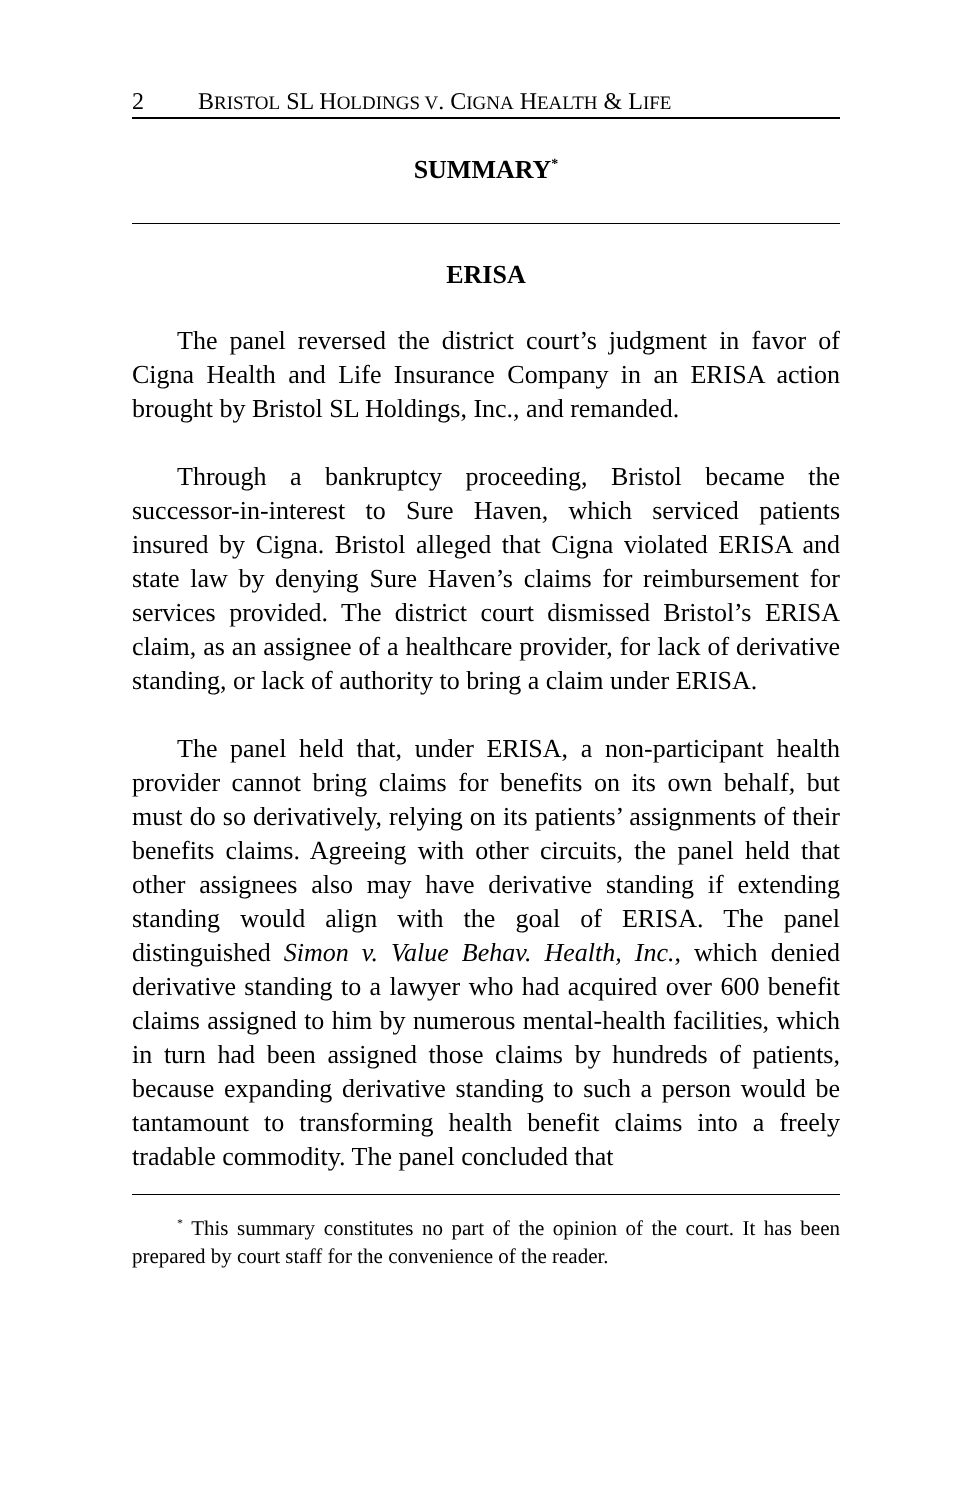2 BRISTOL SL HOLDINGS V. CIGNA HEALTH & LIFE
SUMMARY<sup>*</sup>
ERISA
The panel reversed the district court’s judgment in favor of Cigna Health and Life Insurance Company in an ERISA action brought by Bristol SL Holdings, Inc., and remanded.
Through a bankruptcy proceeding, Bristol became the successor-in-interest to Sure Haven, which serviced patients insured by Cigna. Bristol alleged that Cigna violated ERISA and state law by denying Sure Haven’s claims for reimbursement for services provided. The district court dismissed Bristol’s ERISA claim, as an assignee of a healthcare provider, for lack of derivative standing, or lack of authority to bring a claim under ERISA.
The panel held that, under ERISA, a non-participant health provider cannot bring claims for benefits on its own behalf, but must do so derivatively, relying on its patients’ assignments of their benefits claims. Agreeing with other circuits, the panel held that other assignees also may have derivative standing if extending standing would align with the goal of ERISA. The panel distinguished Simon v. Value Behav. Health, Inc., which denied derivative standing to a lawyer who had acquired over 600 benefit claims assigned to him by numerous mental-health facilities, which in turn had been assigned those claims by hundreds of patients, because expanding derivative standing to such a person would be tantamount to transforming health benefit claims into a freely tradable commodity. The panel concluded that
<sup>*</sup> This summary constitutes no part of the opinion of the court. It has been prepared by court staff for the convenience of the reader.